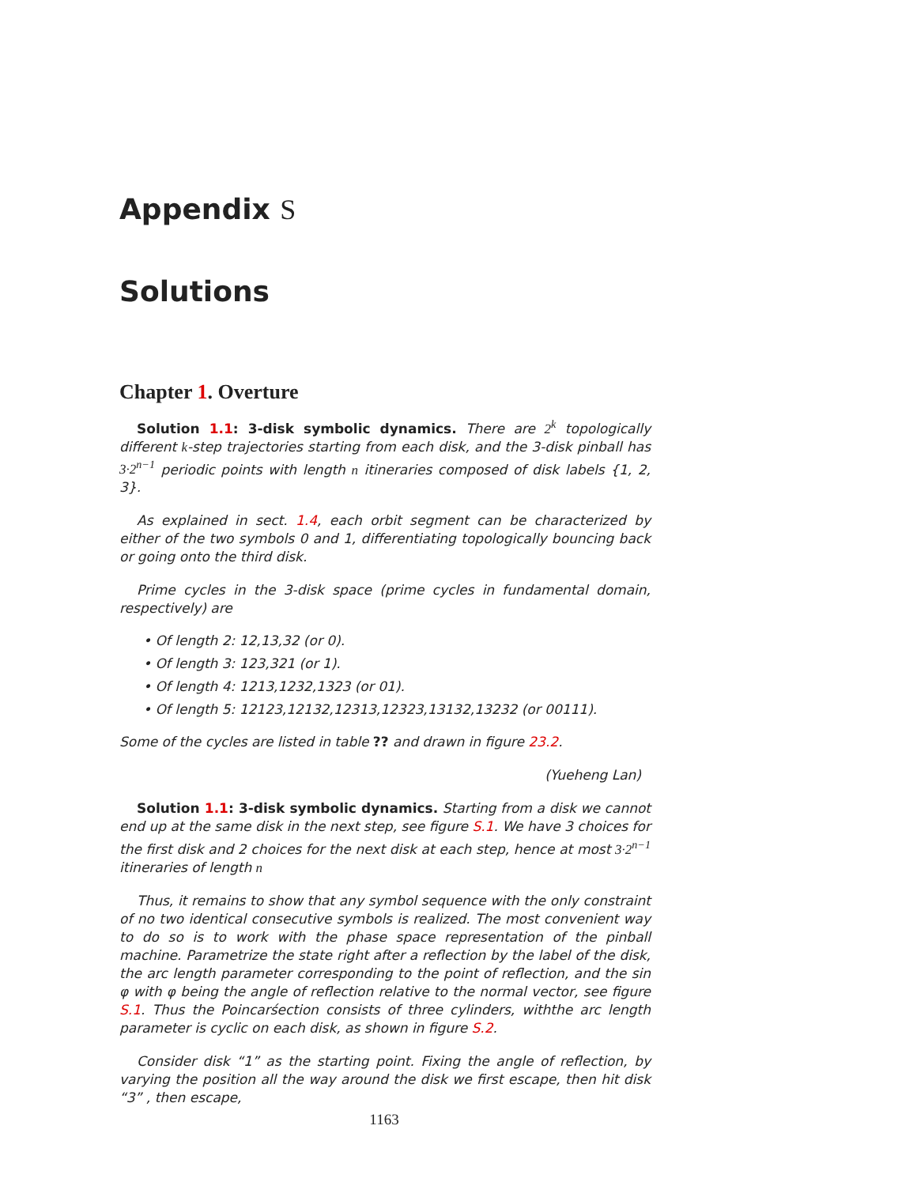Appendix S
Solutions
Chapter 1. Overture
Solution 1.1: 3-disk symbolic dynamics. There are 2<sup>k</sup> topologically different k-step trajectories starting from each disk, and the 3-disk pinball has 3·2<sup>n−1</sup> periodic points with length n itineraries composed of disk labels {1, 2, 3}.
As explained in sect. 1.4, each orbit segment can be characterized by either of the two symbols 0 and 1, differentiating topologically bouncing back or going onto the third disk.
Prime cycles in the 3-disk space (prime cycles in fundamental domain, respectively) are
• Of length 2: 12,13,32 (or 0).
• Of length 3: 123,321 (or 1).
• Of length 4: 1213,1232,1323 (or 01).
• Of length 5: 12123,12132,12313,12323,13132,13232 (or 00111).
Some of the cycles are listed in table ?? and drawn in figure 23.2.
(Yueheng Lan)
Solution 1.1: 3-disk symbolic dynamics. Starting from a disk we cannot end up at the same disk in the next step, see figure S.1. We have 3 choices for the first disk and 2 choices for the next disk at each step, hence at most 3·2<sup>n−1</sup> itineraries of length n
Thus, it remains to show that any symbol sequence with the only constraint of no two identical consecutive symbols is realized. The most convenient way to do so is to work with the phase space representation of the pinball machine. Parametrize the state right after a reflection by the label of the disk, the arc length parameter corresponding to the point of reflection, and the sin φ with φ being the angle of reflection relative to the normal vector, see figure S.1. Thus the Poincarśection consists of three cylinders, withthe arc length parameter is cyclic on each disk, as shown in figure S.2.
Consider disk “1” as the starting point. Fixing the angle of reflection, by varying the position all the way around the disk we first escape, then hit disk “3” , then escape,
1163